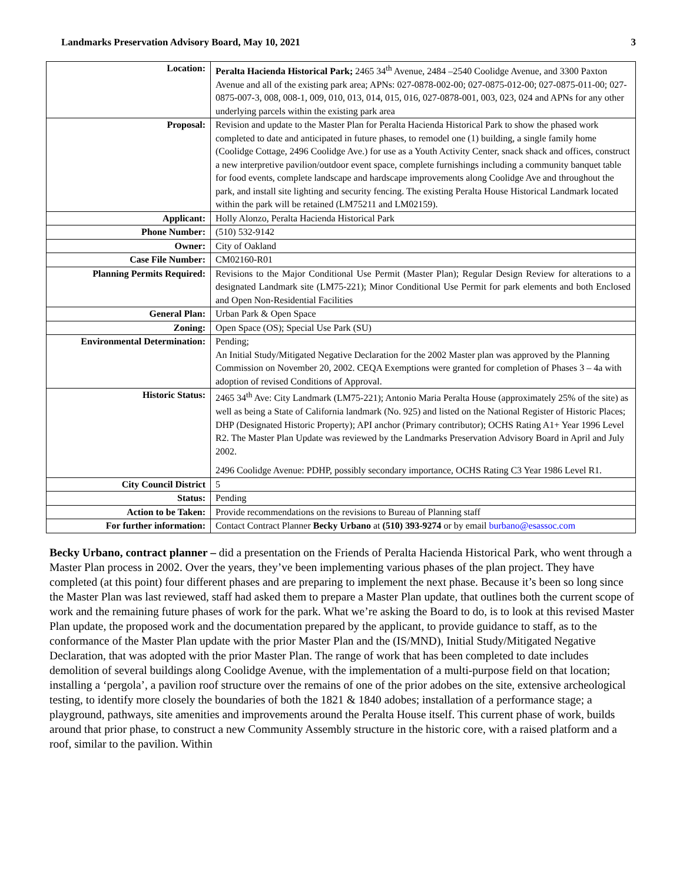Landmarks Preservation Advisory Board, May 10, 2021 3
| Location: | Peralta Hacienda Historical Park; 2465 34<sup>th</sup> Avenue, 2484 –2540 Coolidge Avenue, and 3300 Paxton Avenue and all of the existing park area; APNs: 027-0878-002-00; 027-0875-012-00; 027-0875-011-00; 027-0875-007-3, 008, 008-1, 009, 010, 013, 014, 015, 016, 027-0878-001, 003, 023, 024 and APNs for any other underlying parcels within the existing park area |
| Proposal: | Revision and update to the Master Plan for Peralta Hacienda Historical Park to show the phased work completed to date and anticipated in future phases, to remodel one (1) building, a single family home (Coolidge Cottage, 2496 Coolidge Ave.) for use as a Youth Activity Center, snack shack and offices, construct a new interpretive pavilion/outdoor event space, complete furnishings including a community banquet table for food events, complete landscape and hardscape improvements along Coolidge Ave and throughout the park, and install site lighting and security fencing. The existing Peralta House Historical Landmark located within the park will be retained (LM75211 and LM02159). |
| Applicant: | Holly Alonzo, Peralta Hacienda Historical Park |
| Phone Number: | (510) 532-9142 |
| Owner: | City of Oakland |
| Case File Number: | CM02160-R01 |
| Planning Permits Required: | Revisions to the Major Conditional Use Permit (Master Plan); Regular Design Review for alterations to a designated Landmark site (LM75-221); Minor Conditional Use Permit for park elements and both Enclosed and Open Non-Residential Facilities |
| General Plan: | Urban Park & Open Space |
| Zoning: | Open Space (OS); Special Use Park (SU) |
| Environmental Determination: | Pending; An Initial Study/Mitigated Negative Declaration for the 2002 Master plan was approved by the Planning Commission on November 20, 2002. CEQA Exemptions were granted for completion of Phases 3 – 4a with adoption of revised Conditions of Approval. |
| Historic Status: | 2465 34<sup>th</sup> Ave: City Landmark (LM75-221); Antonio Maria Peralta House (approximately 25% of the site) as well as being a State of California landmark (No. 925) and listed on the National Register of Historic Places; DHP (Designated Historic Property); API anchor (Primary contributor); OCHS Rating A1+ Year 1996 Level R2. The Master Plan Update was reviewed by the Landmarks Preservation Advisory Board in April and July 2002. 2496 Coolidge Avenue: PDHP, possibly secondary importance, OCHS Rating C3 Year 1986 Level R1. |
| City Council District | 5 |
| Status: | Pending |
| Action to be Taken: | Provide recommendations on the revisions to Bureau of Planning staff |
| For further information: | Contact Contract Planner Becky Urbano at (510) 393-9274 or by email burbano@esassoc.com |
Becky Urbano, contract planner – did a presentation on the Friends of Peralta Hacienda Historical Park, who went through a Master Plan process in 2002. Over the years, they’ve been implementing various phases of the plan project. They have completed (at this point) four different phases and are preparing to implement the next phase. Because it’s been so long since the Master Plan was last reviewed, staff had asked them to prepare a Master Plan update, that outlines both the current scope of work and the remaining future phases of work for the park. What we’re asking the Board to do, is to look at this revised Master Plan update, the proposed work and the documentation prepared by the applicant, to provide guidance to staff, as to the conformance of the Master Plan update with the prior Master Plan and the (IS/MND), Initial Study/Mitigated Negative Declaration, that was adopted with the prior Master Plan. The range of work that has been completed to date includes demolition of several buildings along Coolidge Avenue, with the implementation of a multi-purpose field on that location; installing a ‘pergola’, a pavilion roof structure over the remains of one of the prior adobes on the site, extensive archeological testing, to identify more closely the boundaries of both the 1821 & 1840 adobes; installation of a performance stage; a playground, pathways, site amenities and improvements around the Peralta House itself. This current phase of work, builds around that prior phase, to construct a new Community Assembly structure in the historic core, with a raised platform and a roof, similar to the pavilion. Within